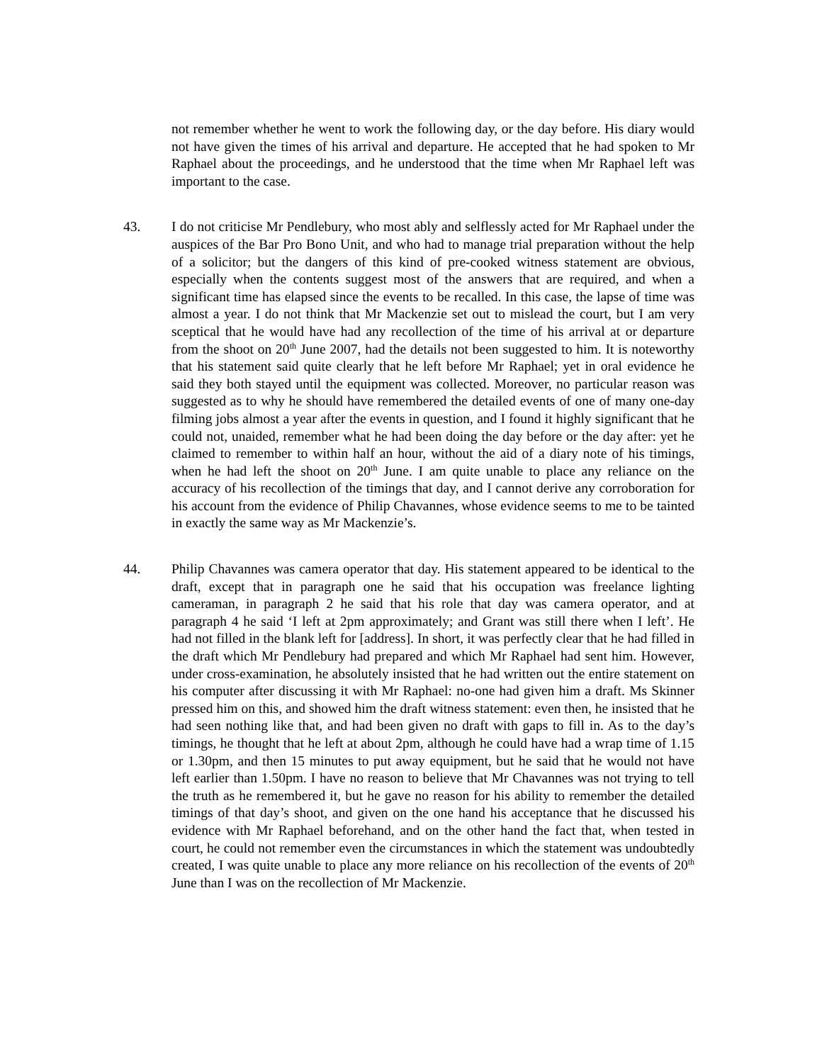not remember whether he went to work the following day, or the day before. His diary would not have given the times of his arrival and departure. He accepted that he had spoken to Mr Raphael about the proceedings, and he understood that the time when Mr Raphael left was important to the case.
43. I do not criticise Mr Pendlebury, who most ably and selflessly acted for Mr Raphael under the auspices of the Bar Pro Bono Unit, and who had to manage trial preparation without the help of a solicitor; but the dangers of this kind of pre-cooked witness statement are obvious, especially when the contents suggest most of the answers that are required, and when a significant time has elapsed since the events to be recalled. In this case, the lapse of time was almost a year. I do not think that Mr Mackenzie set out to mislead the court, but I am very sceptical that he would have had any recollection of the time of his arrival at or departure from the shoot on 20<sup>th</sup> June 2007, had the details not been suggested to him. It is noteworthy that his statement said quite clearly that he left before Mr Raphael; yet in oral evidence he said they both stayed until the equipment was collected. Moreover, no particular reason was suggested as to why he should have remembered the detailed events of one of many one-day filming jobs almost a year after the events in question, and I found it highly significant that he could not, unaided, remember what he had been doing the day before or the day after: yet he claimed to remember to within half an hour, without the aid of a diary note of his timings, when he had left the shoot on 20<sup>th</sup> June. I am quite unable to place any reliance on the accuracy of his recollection of the timings that day, and I cannot derive any corroboration for his account from the evidence of Philip Chavannes, whose evidence seems to me to be tainted in exactly the same way as Mr Mackenzie’s.
44. Philip Chavannes was camera operator that day. His statement appeared to be identical to the draft, except that in paragraph one he said that his occupation was freelance lighting cameraman, in paragraph 2 he said that his role that day was camera operator, and at paragraph 4 he said ‘I left at 2pm approximately; and Grant was still there when I left’. He had not filled in the blank left for [address]. In short, it was perfectly clear that he had filled in the draft which Mr Pendlebury had prepared and which Mr Raphael had sent him. However, under cross-examination, he absolutely insisted that he had written out the entire statement on his computer after discussing it with Mr Raphael: no-one had given him a draft. Ms Skinner pressed him on this, and showed him the draft witness statement: even then, he insisted that he had seen nothing like that, and had been given no draft with gaps to fill in. As to the day’s timings, he thought that he left at about 2pm, although he could have had a wrap time of 1.15 or 1.30pm, and then 15 minutes to put away equipment, but he said that he would not have left earlier than 1.50pm. I have no reason to believe that Mr Chavannes was not trying to tell the truth as he remembered it, but he gave no reason for his ability to remember the detailed timings of that day’s shoot, and given on the one hand his acceptance that he discussed his evidence with Mr Raphael beforehand, and on the other hand the fact that, when tested in court, he could not remember even the circumstances in which the statement was undoubtedly created, I was quite unable to place any more reliance on his recollection of the events of 20<sup>th</sup> June than I was on the recollection of Mr Mackenzie.